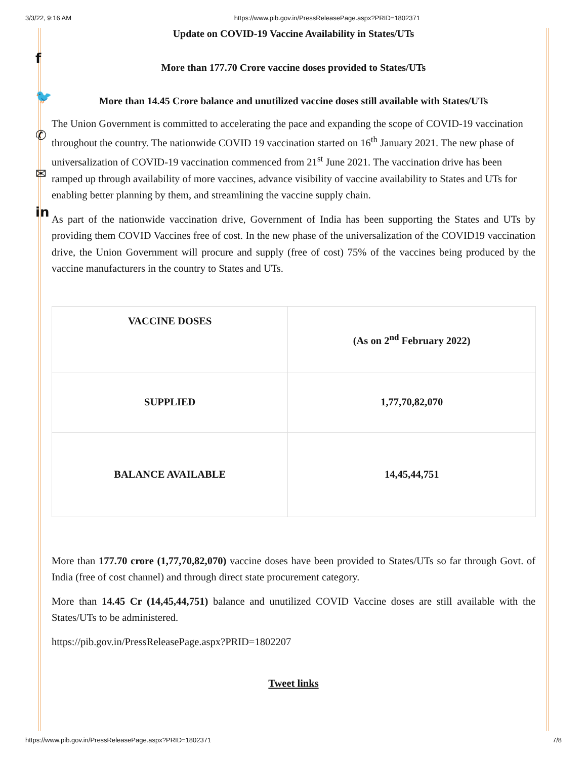3/3/22, 9:16 AM https://www.pib.gov.in/PressReleasePage.aspx?PRID=1802371
f
🐦
✆
✉
in
Update on COVID-19 Vaccine Availability in States/UTs
More than 177.70 Crore vaccine doses provided to States/UTs
More than 14.45 Crore balance and unutilized vaccine doses still available with States/UTs
The Union Government is committed to accelerating the pace and expanding the scope of COVID-19 vaccination throughout the country. The nationwide COVID 19 vaccination started on 16<sup>th</sup> January 2021. The new phase of universalization of COVID-19 vaccination commenced from 21<sup>st</sup> June 2021. The vaccination drive has been ramped up through availability of more vaccines, advance visibility of vaccine availability to States and UTs for enabling better planning by them, and streamlining the vaccine supply chain.
As part of the nationwide vaccination drive, Government of India has been supporting the States and UTs by providing them COVID Vaccines free of cost. In the new phase of the universalization of the COVID19 vaccination drive, the Union Government will procure and supply (free of cost) 75% of the vaccines being produced by the vaccine manufacturers in the country to States and UTs.
| VACCINE DOSES | (As on 2<sup>nd</sup> February 2022) |
| SUPPLIED | 1,77,70,82,070 |
| BALANCE AVAILABLE | 14,45,44,751 |
More than 177.70 crore (1,77,70,82,070) vaccine doses have been provided to States/UTs so far through Govt. of India (free of cost channel) and through direct state procurement category.
More than 14.45 Cr (14,45,44,751) balance and unutilized COVID Vaccine doses are still available with the States/UTs to be administered.
https://pib.gov.in/PressReleasePage.aspx?PRID=1802207
Tweet links
https://www.pib.gov.in/PressReleasePage.aspx?PRID=1802371 7/8